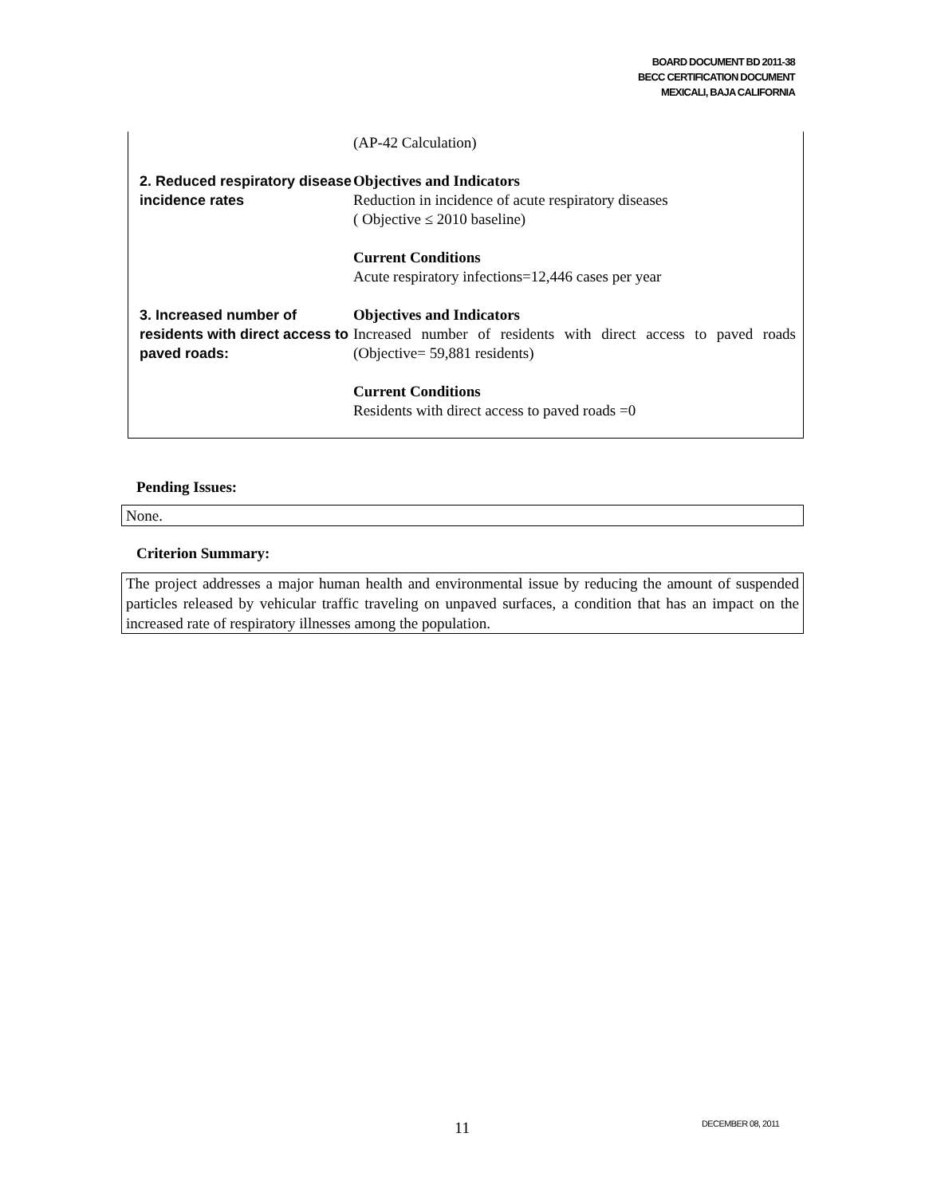BOARD DOCUMENT BD 2011-38
BECC CERTIFICATION DOCUMENT
MEXICALI, BAJA CALIFORNIA
| | (AP-42 Calculation) |
| 2. Reduced respiratory disease incidence rates | Objectives and Indicators Reduction in incidence of acute respiratory diseases ( Objective ≤ 2010 baseline) Current Conditions Acute respiratory infections=12,446 cases per year |
| 3. Increased number of residents with direct access to paved roads: | Objectives and Indicators Increased number of residents with direct access to paved roads (Objective= 59,881 residents) Current Conditions Residents with direct access to paved roads =0 |
Pending Issues:
None.
Criterion Summary:
The project addresses a major human health and environmental issue by reducing the amount of suspended particles released by vehicular traffic traveling on unpaved surfaces, a condition that has an impact on the increased rate of respiratory illnesses among the population.
11 DECEMBER 08, 2011